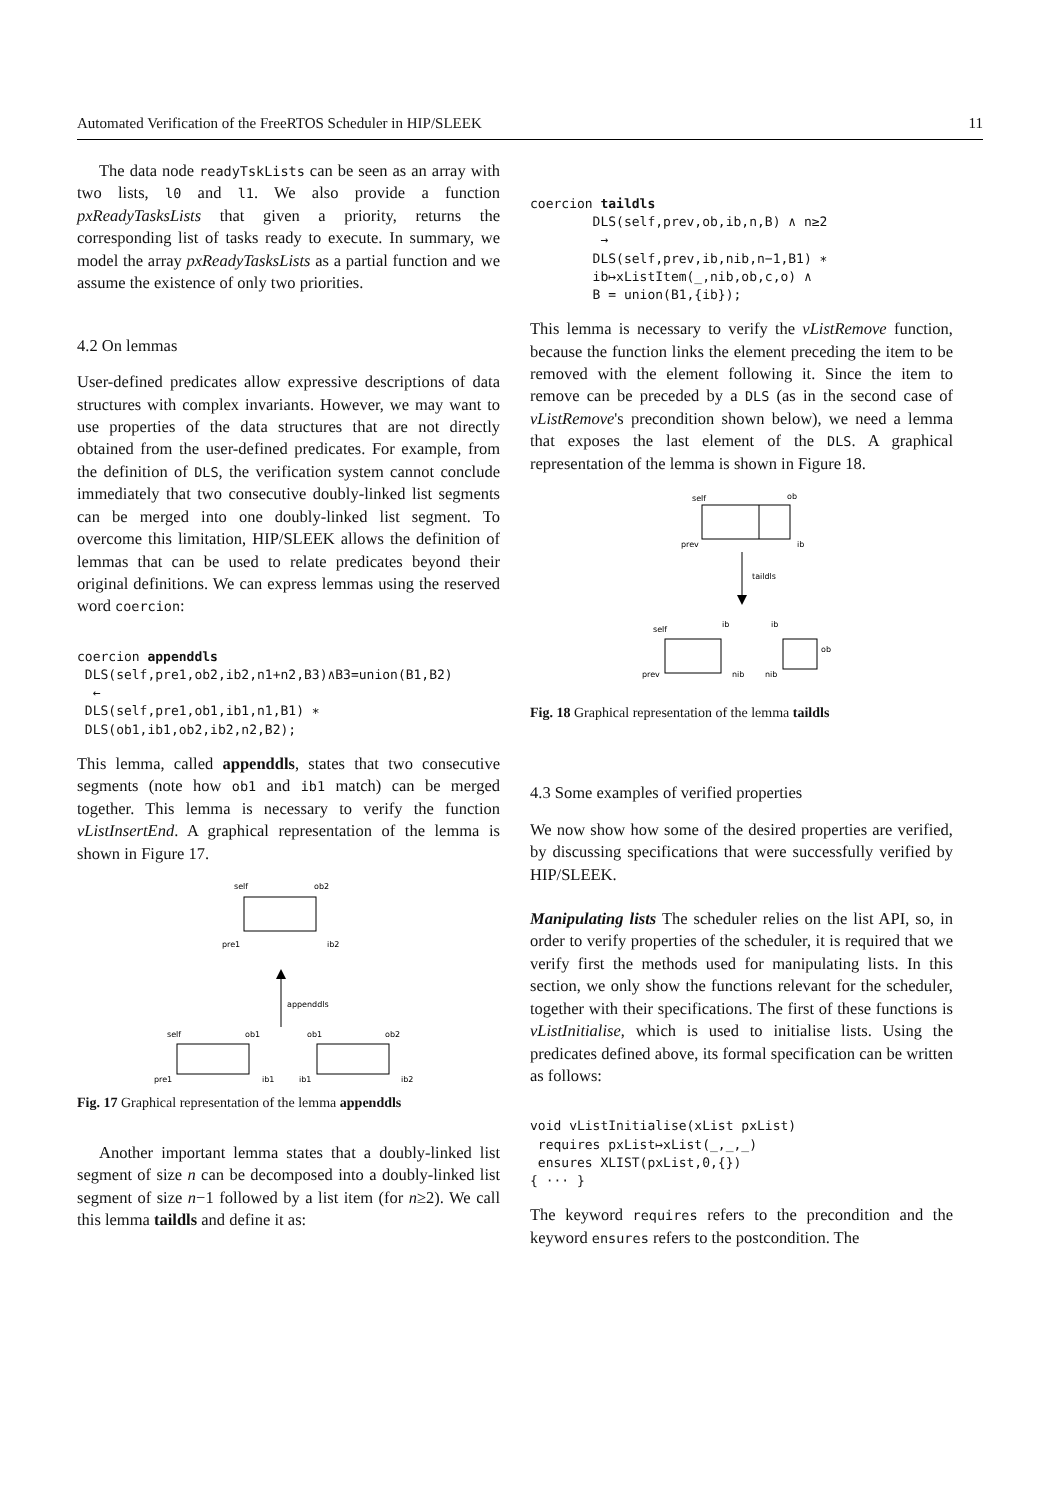Automated Verification of the FreeRTOS Scheduler in HIP/SLEEK 11
The data node readyTskLists can be seen as an array with two lists, l0 and l1. We also provide a function pxReadyTasksLists that given a priority, returns the corresponding list of tasks ready to execute. In summary, we model the array pxReadyTasksLists as a partial function and we assume the existence of only two priorities.
4.2 On lemmas
User-defined predicates allow expressive descriptions of data structures with complex invariants. However, we may want to use properties of the data structures that are not directly obtained from the user-defined predicates. For example, from the definition of DLS, the verification system cannot conclude immediately that two consecutive doubly-linked list segments can be merged into one doubly-linked list segment. To overcome this limitation, HIP/SLEEK allows the definition of lemmas that can be used to relate predicates beyond their original definitions. We can express lemmas using the reserved word coercion:
coercion appenddls
DLS(self,pre1,ob2,ib2,n1+n2,B3)∧B3=union(B1,B2)
←
DLS(self,pre1,ob1,ib1,n1,B1) ∗
DLS(ob1,ib1,ob2,ib2,n2,B2);
This lemma, called appenddls, states that two consecutive segments (note how ob1 and ib1 match) can be merged together. This lemma is necessary to verify the function vListInsertEnd. A graphical representation of the lemma is shown in Figure 17.
self
ob2
pre1
ib2
appenddls
self
ob1
ob1
ob2
pre1
ib1
ib1
ib2
Fig. 17 Graphical representation of the lemma appenddls
Another important lemma states that a doubly-linked list segment of size n can be decomposed into a doubly-linked list segment of size n−1 followed by a list item (for n≥2). We call this lemma taildls and define it as:
coercion taildls
DLS(self,prev,ob,ib,n,B) ∧ n≥2
→
DLS(self,prev,ib,nib,n−1,B1) ∗
ib↦xListItem(_,nib,ob,c,o) ∧
B = union(B1,{ib});
This lemma is necessary to verify the vListRemove function, because the function links the element preceding the item to be removed with the element following it. Since the item to remove can be preceded by a DLS (as in the second case of vListRemove's precondition shown below), we need a lemma that exposes the last element of the DLS. A graphical representation of the lemma is shown in Figure 18.
self
ob
prev
ib
taildls
self
ib
ib
ob
prev
nib
nib
Fig. 18 Graphical representation of the lemma taildls
4.3 Some examples of verified properties
We now show how some of the desired properties are verified, by discussing specifications that were successfully verified by HIP/SLEEK.
Manipulating lists The scheduler relies on the list API, so, in order to verify properties of the scheduler, it is required that we verify first the methods used for manipulating lists. In this section, we only show the functions relevant for the scheduler, together with their specifications. The first of these functions is vListInitialise, which is used to initialise lists. Using the predicates defined above, its formal specification can be written as follows:
void vListInitialise(xList pxList)
requires pxList↦xList(_,_,_)
ensures XLIST(pxList,0,{})
{ ··· }
The keyword requires refers to the precondition and the keyword ensures refers to the postcondition. The